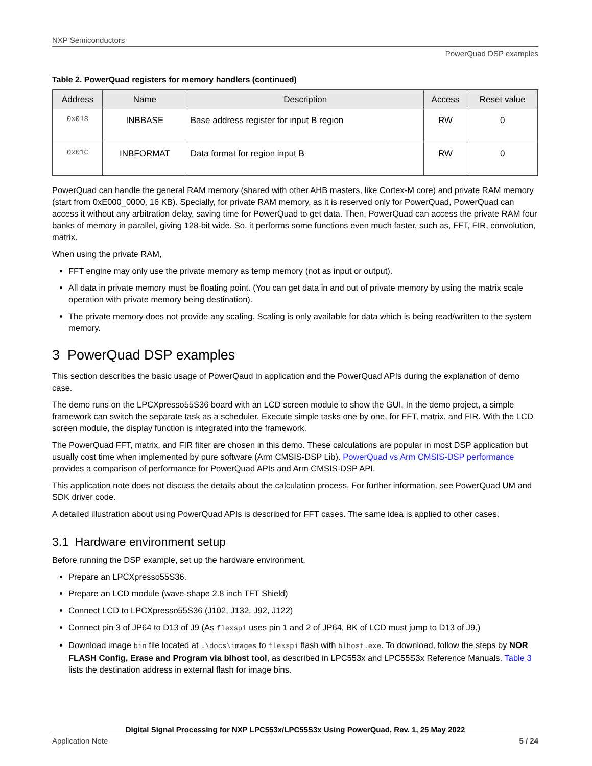NXP Semiconductors
PowerQuad DSP examples
Table 2. PowerQuad registers for memory handlers (continued)
| Address | Name | Description | Access | Reset value |
| --- | --- | --- | --- | --- |
| 0x018 | INBBASE | Base address register for input B region | RW | 0 |
| 0x01C | INBFORMAT | Data format for region input B | RW | 0 |
PowerQuad can handle the general RAM memory (shared with other AHB masters, like Cortex-M core) and private RAM memory (start from 0xE000_0000, 16 KB). Specially, for private RAM memory, as it is reserved only for PowerQuad, PowerQuad can access it without any arbitration delay, saving time for PowerQuad to get data. Then, PowerQuad can access the private RAM four banks of memory in parallel, giving 128-bit wide. So, it performs some functions even much faster, such as, FFT, FIR, convolution, matrix.
When using the private RAM,
FFT engine may only use the private memory as temp memory (not as input or output).
All data in private memory must be floating point. (You can get data in and out of private memory by using the matrix scale operation with private memory being destination).
The private memory does not provide any scaling. Scaling is only available for data which is being read/written to the system memory.
3 PowerQuad DSP examples
This section describes the basic usage of PowerQaud in application and the PowerQuad APIs during the explanation of demo case.
The demo runs on the LPCXpresso55S36 board with an LCD screen module to show the GUI. In the demo project, a simple framework can switch the separate task as a scheduler. Execute simple tasks one by one, for FFT, matrix, and FIR. With the LCD screen module, the display function is integrated into the framework.
The PowerQuad FFT, matrix, and FIR filter are chosen in this demo. These calculations are popular in most DSP application but usually cost time when implemented by pure software (Arm CMSIS-DSP Lib). PowerQuad vs Arm CMSIS-DSP performance provides a comparison of performance for PowerQuad APIs and Arm CMSIS-DSP API.
This application note does not discuss the details about the calculation process. For further information, see PowerQuad UM and SDK driver code.
A detailed illustration about using PowerQuad APIs is described for FFT cases. The same idea is applied to other cases.
3.1 Hardware environment setup
Before running the DSP example, set up the hardware environment.
Prepare an LPCXpresso55S36.
Prepare an LCD module (wave-shape 2.8 inch TFT Shield)
Connect LCD to LPCXpresso55S36 (J102, J132, J92, J122)
Connect pin 3 of JP64 to D13 of J9 (As flexspi uses pin 1 and 2 of JP64, BK of LCD must jump to D13 of J9.)
Download image bin file located at .\docs\images to flexspi flash with blhost.exe. To download, follow the steps by NOR FLASH Config, Erase and Program via blhost tool, as described in LPC553x and LPC55S3x Reference Manuals. Table 3 lists the destination address in external flash for image bins.
Digital Signal Processing for NXP LPC553x/LPC55S3x Using PowerQuad, Rev. 1, 25 May 2022
Application Note 5 / 24